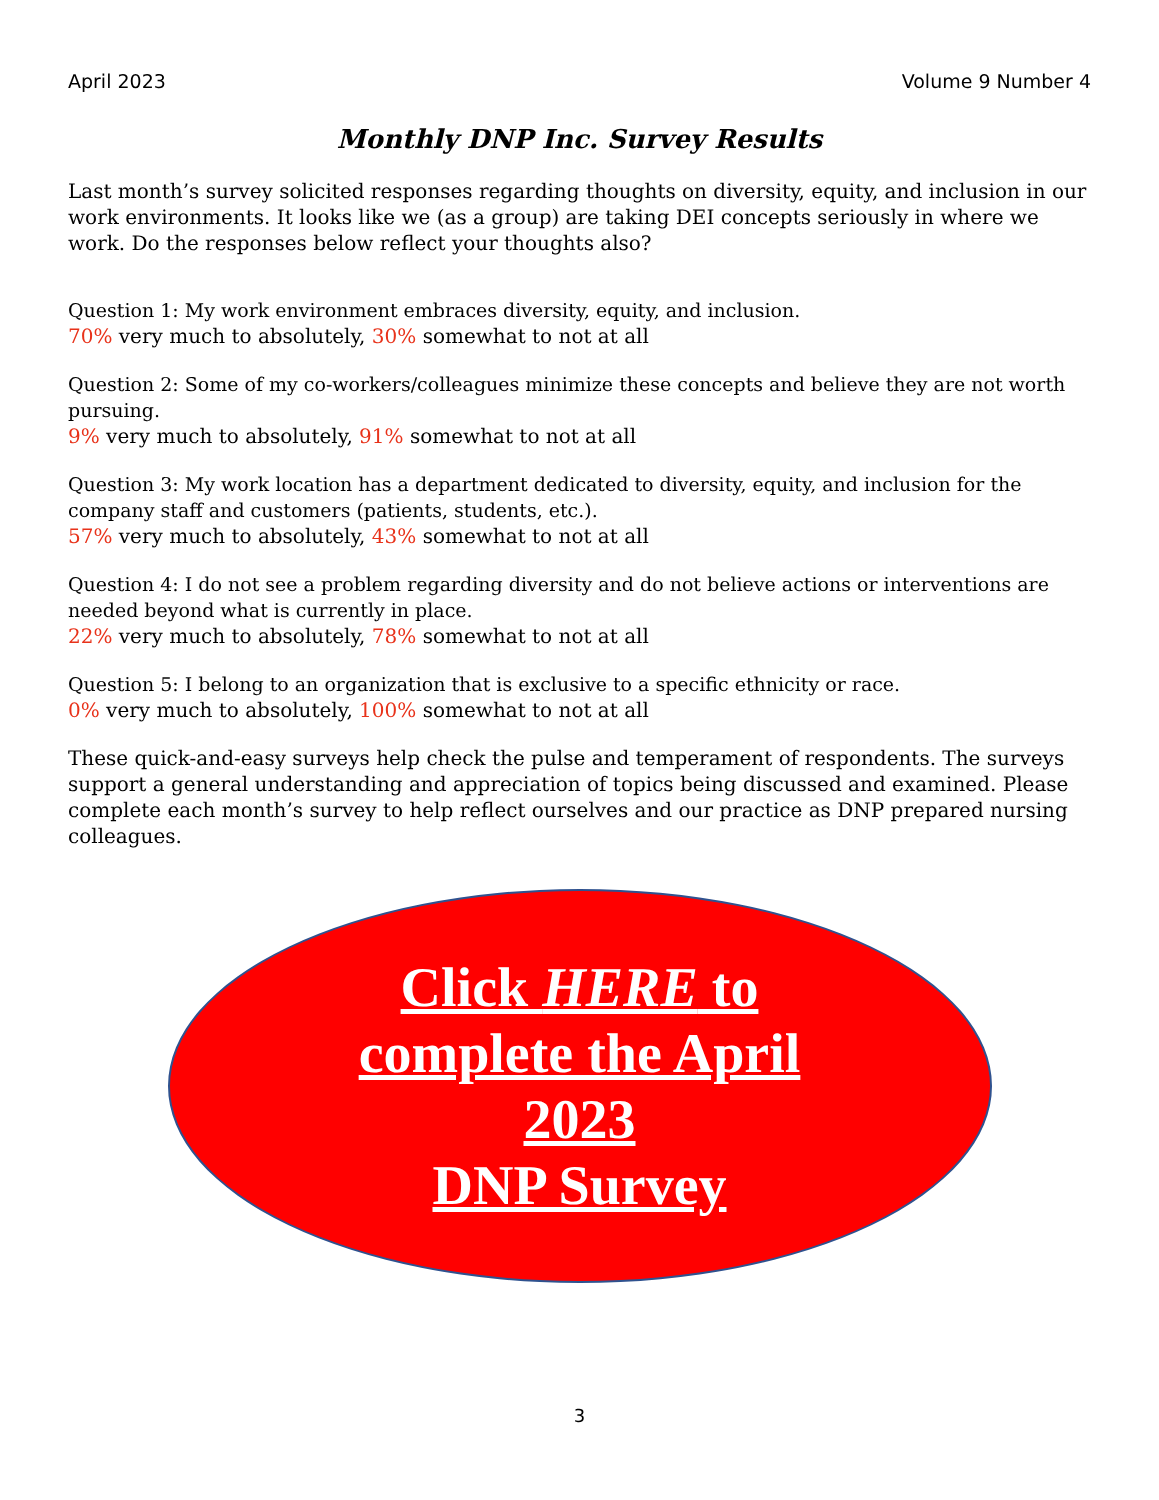April 2023 Volume 9 Number 4
Monthly DNP Inc. Survey Results
Last month’s survey solicited responses regarding thoughts on diversity, equity, and inclusion in our work environments. It looks like we (as a group) are taking DEI concepts seriously in where we work. Do the responses below reflect your thoughts also?
Question 1: My work environment embraces diversity, equity, and inclusion.
70% very much to absolutely, 30% somewhat to not at all
Question 2: Some of my co-workers/colleagues minimize these concepts and believe they are not worth pursuing.
9% very much to absolutely, 91% somewhat to not at all
Question 3: My work location has a department dedicated to diversity, equity, and inclusion for the company staff and customers (patients, students, etc.).
57% very much to absolutely, 43% somewhat to not at all
Question 4: I do not see a problem regarding diversity and do not believe actions or interventions are needed beyond what is currently in place.
22% very much to absolutely, 78% somewhat to not at all
Question 5: I belong to an organization that is exclusive to a specific ethnicity or race.
0% very much to absolutely, 100% somewhat to not at all
These quick-and-easy surveys help check the pulse and temperament of respondents. The surveys support a general understanding and appreciation of topics being discussed and examined. Please complete each month’s survey to help reflect ourselves and our practice as DNP prepared nursing colleagues.
Click HERE to
complete the April
2023
DNP Survey
3